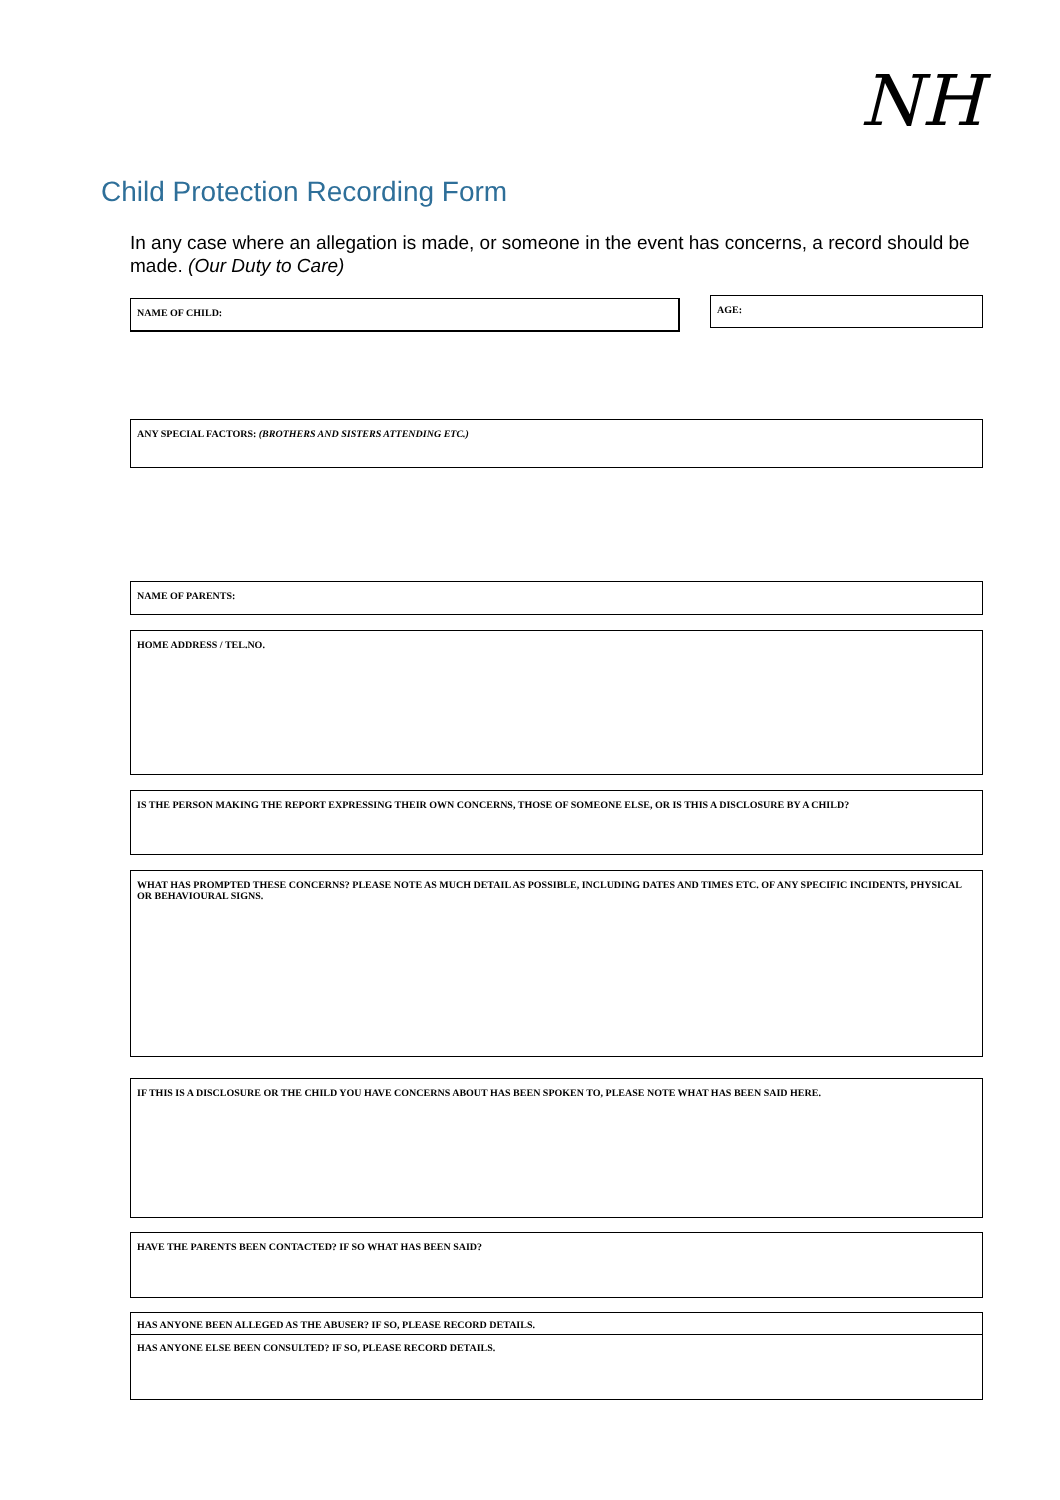NH
Child Protection Recording Form
In any case where an allegation is made, or someone in the event has concerns, a record should be made. (Our Duty to Care)
NAME OF CHILD: AGE:
ANY SPECIAL FACTORS: (BROTHERS AND SISTERS ATTENDING ETC.)
NAME OF PARENTS:
HOME ADDRESS / TEL.NO.
IS THE PERSON MAKING THE REPORT EXPRESSING THEIR OWN CONCERNS, THOSE OF SOMEONE ELSE, OR IS THIS A DISCLOSURE BY A CHILD?
WHAT HAS PROMPTED THESE CONCERNS? PLEASE NOTE AS MUCH DETAIL AS POSSIBLE, INCLUDING DATES AND TIMES ETC. OF ANY SPECIFIC INCIDENTS, PHYSICAL OR BEHAVIOURAL SIGNS.
IF THIS IS A DISCLOSURE OR THE CHILD YOU HAVE CONCERNS ABOUT HAS BEEN SPOKEN TO, PLEASE NOTE WHAT HAS BEEN SAID HERE.
HAVE THE PARENTS BEEN CONTACTED? IF SO WHAT HAS BEEN SAID?
HAS ANYONE BEEN ALLEGED AS THE ABUSER? IF SO, PLEASE RECORD DETAILS.
HAS ANYONE ELSE BEEN CONSULTED? IF SO, PLEASE RECORD DETAILS.